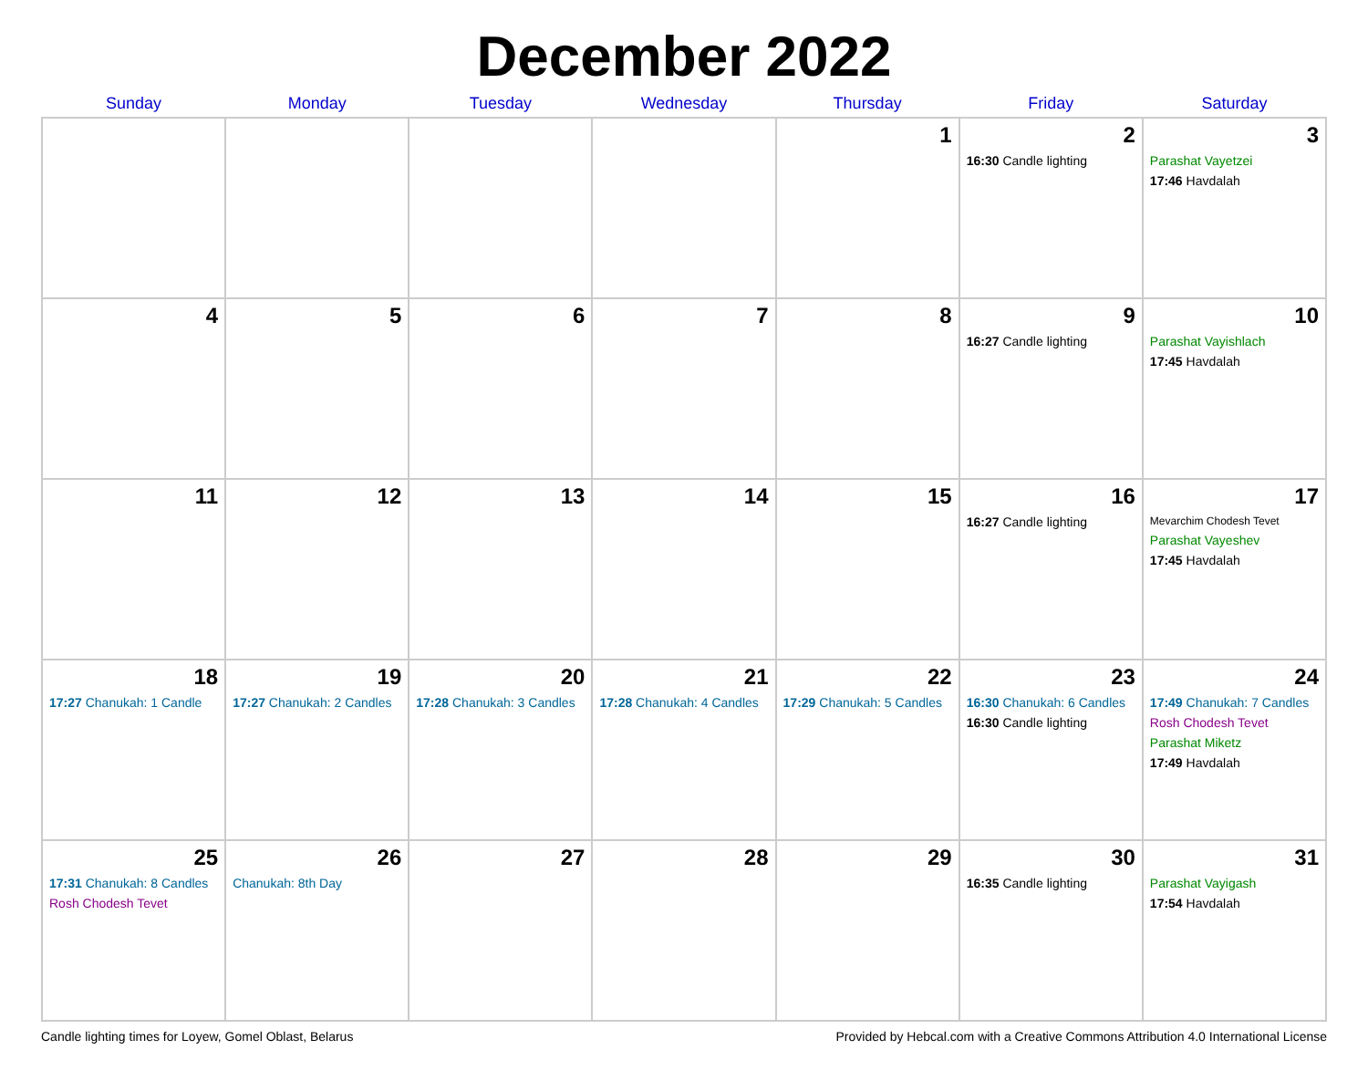December 2022
| Sunday | Monday | Tuesday | Wednesday | Thursday | Friday | Saturday |
| --- | --- | --- | --- | --- | --- | --- |
| | | | | 1 | 2 16:30 Candle lighting | 3 Parashat Vayetzei 17:46 Havdalah |
| 4 | 5 | 6 | 7 | 8 | 9 16:27 Candle lighting | 10 Parashat Vayishlach 17:45 Havdalah |
| 11 | 12 | 13 | 14 | 15 | 16 16:27 Candle lighting | 17 Mevarchim Chodesh Tevet Parashat Vayeshev 17:45 Havdalah |
| 18 17:27 Chanukah: 1 Candle | 19 17:27 Chanukah: 2 Candles | 20 17:28 Chanukah: 3 Candles | 21 17:28 Chanukah: 4 Candles | 22 17:29 Chanukah: 5 Candles | 23 16:30 Chanukah: 6 Candles 16:30 Candle lighting | 24 17:49 Chanukah: 7 Candles Rosh Chodesh Tevet Parashat Miketz 17:49 Havdalah |
| 25 17:31 Chanukah: 8 Candles Rosh Chodesh Tevet | 26 Chanukah: 8th Day | 27 | 28 | 29 | 30 16:35 Candle lighting | 31 Parashat Vayigash 17:54 Havdalah |
Candle lighting times for Loyew, Gomel Oblast, Belarus Provided by Hebcal.com with a Creative Commons Attribution 4.0 International License